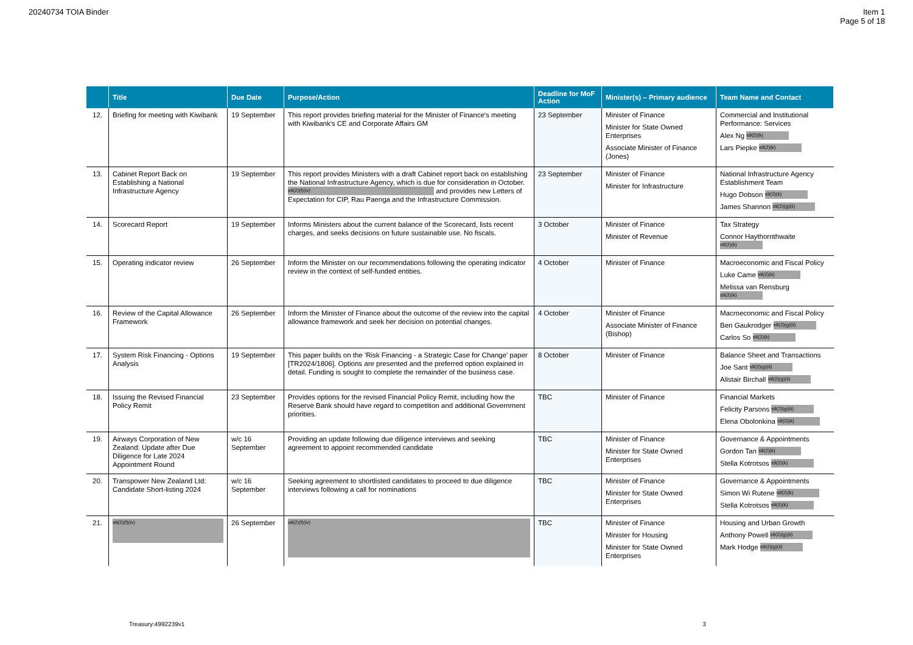20240734 TOIA Binder Item 1
Page 5 of 18
| | Title | Due Date | Purpose/Action | Deadline for MoF Action | Minister(s) – Primary audience | Team Name and Contact |
| --- | --- | --- | --- | --- | --- | --- |
| 12. | Briefing for meeting with Kiwibank | 19 September | This report provides briefing material for the Minister of Finance's meeting with Kiwibank's CE and Corporate Affairs GM | 23 September | Minister of Finance Minister for State Owned Enterprises Associate Minister of Finance (Jones) | Commercial and Institutional Performance: Services Alex Ng s9(2)(k) Lars Piepke s9(2)(k) |
| 13. | Cabinet Report Back on Establishing a National Infrastructure Agency | 19 September | This report provides Ministers with a draft Cabinet report back on establishing the National Infrastructure Agency, which is due for consideration in October. s9(2)(f)(iv) and provides new Letters of Expectation for CIP, Rau Paenga and the Infrastructure Commission. | 23 September | Minister of Finance Minister for Infrastructure | National Infrastructure Agency Establishment Team Hugo Dobson s9(2)(k) James Shannon s9(2)(g)(ii) |
| 14. | Scorecard Report | 19 September | Informs Ministers about the current balance of the Scorecard, lists recent charges, and seeks decisions on future sustainable use. No fiscals. | 3 October | Minister of Finance Minister of Revenue | Tax Strategy Connor Haythornthwaite s9(2)(k) |
| 15. | Operating indicator review | 26 September | Inform the Minister on our recommendations following the operating indicator review in the context of self-funded entities. | 4 October | Minister of Finance | Macroeconomic and Fiscal Policy Luke Came s9(2)(k) Melissa van Rensburg s9(2)(k) |
| 16. | Review of the Capital Allowance Framework | 26 September | Inform the Minister of Finance about the outcome of the review into the capital allowance framework and seek her decision on potential changes. | 4 October | Minister of Finance Associate Minister of Finance (Bishop) | Macroeconomic and Fiscal Policy Ben Gaukrodger s9(2)(g)(ii) Carlos So s9(2)(k) |
| 17. | System Risk Financing - Options Analysis | 19 September | This paper builds on the 'Risk Financing - a Strategic Case for Change' paper [TR2024/1806]. Options are presented and the preferred option explained in detail. Funding is sought to complete the remainder of the business case. | 8 October | Minister of Finance | Balance Sheet and Transactions Joe Sant s9(2)(g)(ii) Alistair Birchall s9(2)(g)(ii) |
| 18. | Issuing the Revised Financial Policy Remit | 23 September | Provides options for the revised Financial Policy Remit, including how the Reserve Bank should have regard to competition and additional Government priorities. | TBC | Minister of Finance | Financial Markets Felicity Parsons s9(2)(g)(ii) Elena Obolonkina s9(2)(k) |
| 19. | Airways Corporation of New Zealand: Update after Due Diligence for Late 2024 Appointment Round | w/c 16 September | Providing an update following due diligence interviews and seeking agreement to appoint recommended candidate | TBC | Minister of Finance Minister for State Owned Enterprises | Governance & Appointments Gordon Tan s9(2)(k) Stella Kotrotsos s9(2)(k) |
| 20. | Transpower New Zealand Ltd: Candidate Short-listing 2024 | w/c 16 September | Seeking agreement to shortlisted candidates to proceed to due diligence interviews following a call for nominations | TBC | Minister of Finance Minister for State Owned Enterprises | Governance & Appointments Simon Wi Rutene s9(2)(k) Stella Kotrotsos s9(2)(k) |
| 21. | s9(2)(f)(iv) | 26 September | s9(2)(f)(iv) | TBC | Minister of Finance Minister for Housing Minister for State Owned Enterprises | Housing and Urban Growth Anthony Powell s9(2)(g)(ii) Mark Hodge s9(2)(g)(ii) |
Treasury:4992239v1 3